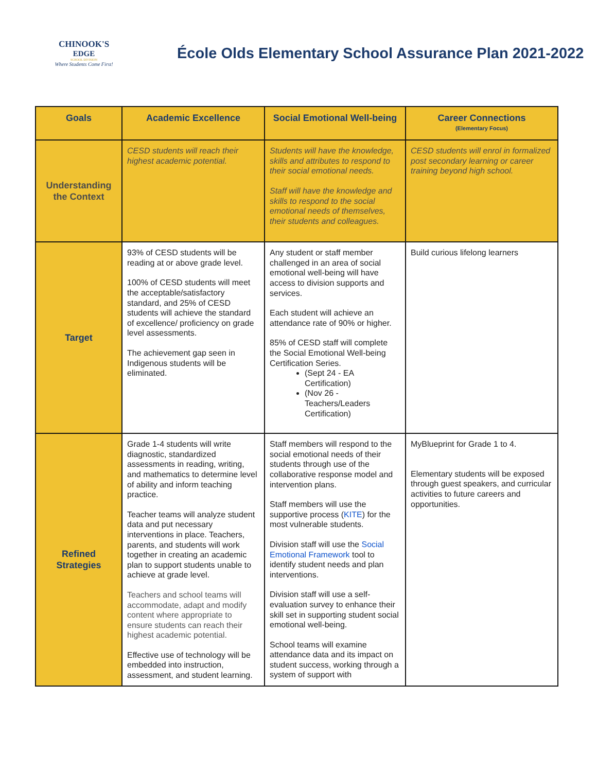CHINOOK'S
EDGE
SCHOOL DIVISION
Where Students Come First!
École Olds Elementary School Assurance Plan 2021-2022
| Goals | Academic Excellence | Social Emotional Well-being | Career Connections (Elementary Focus) |
| --- | --- | --- | --- |
| Understanding the Context | CESD students will reach their highest academic potential. | Students will have the knowledge, skills and attributes to respond to their social emotional needs. Staff will have the knowledge and skills to respond to the social emotional needs of themselves, their students and colleagues. | CESD students will enrol in formalized post secondary learning or career training beyond high school. |
| Target | 93% of CESD students will be reading at or above grade level. 100% of CESD students will meet the acceptable/satisfactory standard, and 25% of CESD students will achieve the standard of excellence/ proficiency on grade level assessments. The achievement gap seen in Indigenous students will be eliminated. | Any student or staff member challenged in an area of social emotional well-being will have access to division supports and services. Each student will achieve an attendance rate of 90% or higher. 85% of CESD staff will complete the Social Emotional Well-being Certification Series. (Sept 24 - EA Certification) (Nov 26 - Teachers/Leaders Certification) | Build curious lifelong learners |
| Refined Strategies | Grade 1-4 students will write diagnostic, standardized assessments in reading, writing, and mathematics to determine level of ability and inform teaching practice. Teacher teams will analyze student data and put necessary interventions in place. Teachers, parents, and students will work together in creating an academic plan to support students unable to achieve at grade level. Teachers and school teams will accommodate, adapt and modify content where appropriate to ensure students can reach their highest academic potential. Effective use of technology will be embedded into instruction, assessment, and student learning. | Staff members will respond to the social emotional needs of their students through use of the collaborative response model and intervention plans. Staff members will use the supportive process ( KITE ) for the most vulnerable students. Division staff will use the Social Emotional Framework tool to identify student needs and plan interventions. Division staff will use a self-evaluation survey to enhance their skill set in supporting student social emotional well-being. School teams will examine attendance data and its impact on student success, working through a system of support with | MyBlueprint for Grade 1 to 4. Elementary students will be exposed through guest speakers, and curricular activities to future careers and opportunities. |